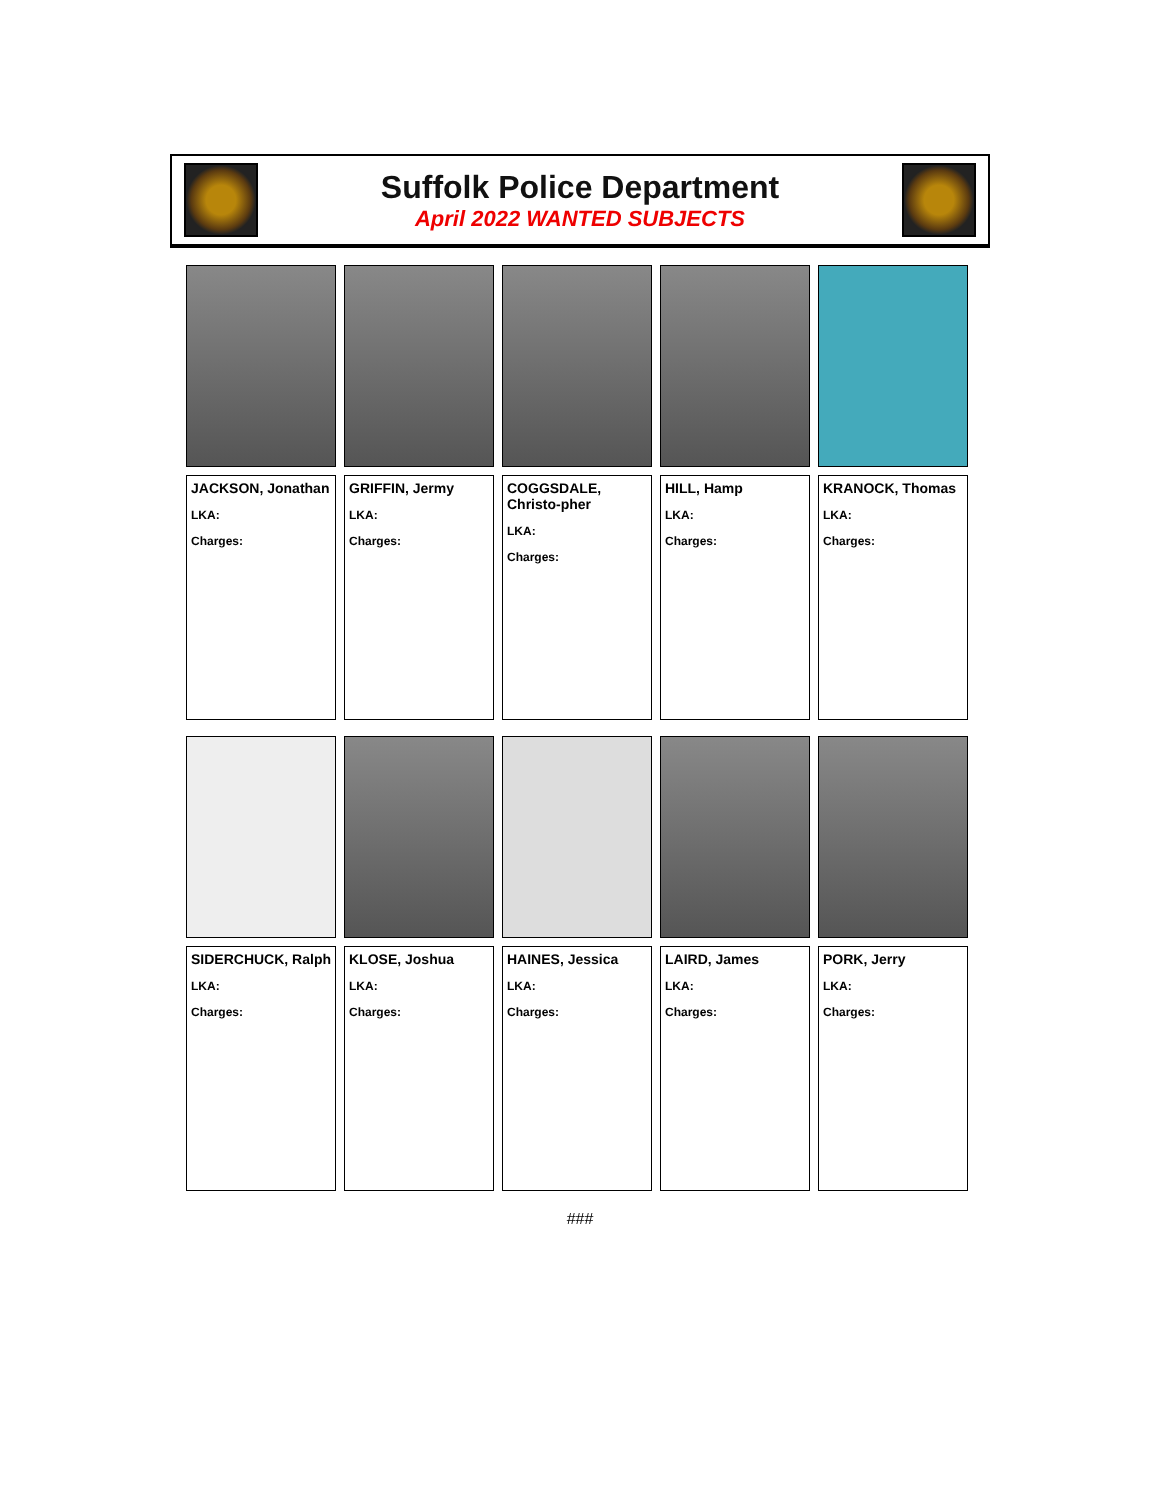Suffolk Police Department
April 2022 WANTED SUBJECTS
JACKSON, Jonathan
LKA:
Charges:
GRIFFIN, Jermy
LKA:
Charges:
COGGSDALE, Christo-pher
LKA:
Charges:
HILL, Hamp
LKA:
Charges:
KRANOCK, Thomas
LKA:
Charges:
SIDERCHUCK, Ralph
LKA:
Charges:
KLOSE, Joshua
LKA:
Charges:
HAINES, Jessica
LKA:
Charges:
LAIRD, James
LKA:
Charges:
PORK, Jerry
LKA:
Charges:
###